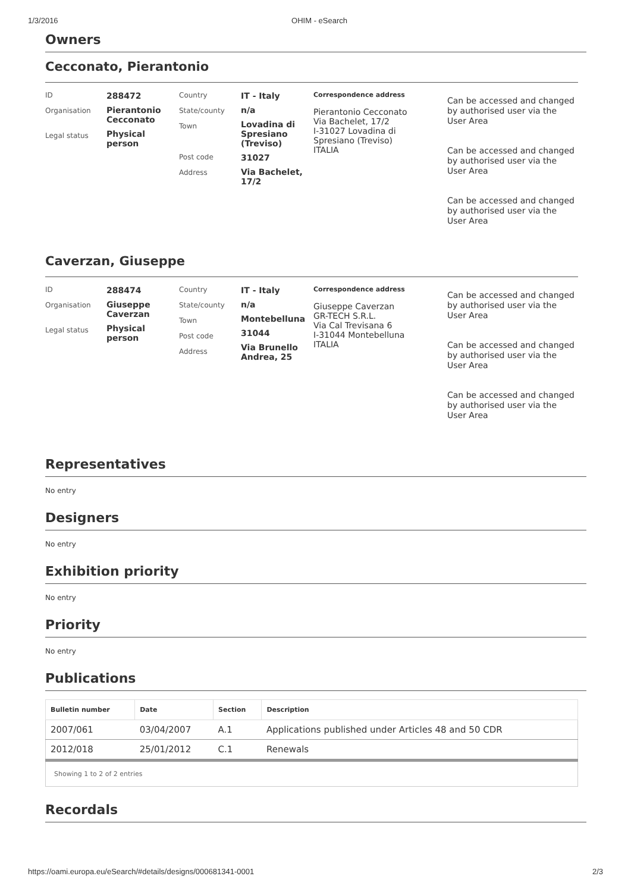1/3/2016 OHIM - eSearch
Owners
Cecconato, Pierantonio
ID
Organisation
Legal status
288472
Pierantonio Cecconato
Physical person
Country
State/county
Town
Post code
Address
IT - Italy
n/a
Lovadina di Spresiano (Treviso)
31027
Via Bachelet, 17/2
Correspondence address
Pierantonio Cecconato
Via Bachelet, 17/2
I-31027 Lovadina di
Spresiano (Treviso)
ITALIA
Can be accessed and changed by authorised user via the User Area
Can be accessed and changed by authorised user via the User Area
Can be accessed and changed by authorised user via the User Area
Caverzan, Giuseppe
ID
Organisation
Legal status
288474
Giuseppe Caverzan
Physical person
Country
State/county
Town
Post code
Address
IT - Italy
n/a
Montebelluna
31044
Via Brunello Andrea, 25
Correspondence address
Giuseppe Caverzan
GR-TECH S.R.L.
Via Cal Trevisana 6
I-31044 Montebelluna
ITALIA
Can be accessed and changed by authorised user via the User Area
Can be accessed and changed by authorised user via the User Area
Can be accessed and changed by authorised user via the User Area
Representatives
No entry
Designers
No entry
Exhibition priority
No entry
Priority
No entry
Publications
| Bulletin number | Date | Section | Description |
| --- | --- | --- | --- |
| 2007/061 | 03/04/2007 | A.1 | Applications published under Articles 48 and 50 CDR |
| 2012/018 | 25/01/2012 | C.1 | Renewals |
| Showing 1 to 2 of 2 entries | | | |
Recordals
https://oami.europa.eu/eSearch/#details/designs/000681341-0001 2/3